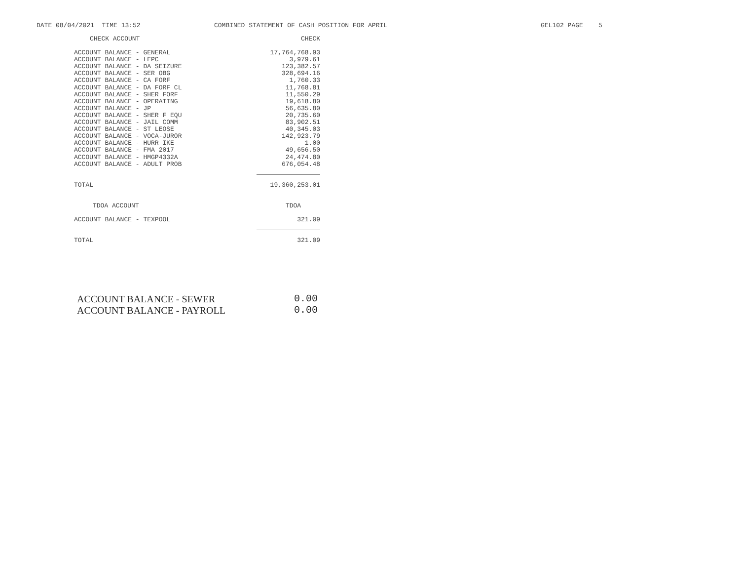DATE 08/04/2021 TIME 13:52 COMBINED STATEMENT OF CASH POSITION FOR APRIL GEL102 PAGE 5
| CHECK ACCOUNT | CHECK |
| --- | --- |
| ACCOUNT BALANCE - GENERAL | 17,764,768.93 |
| ACCOUNT BALANCE - LEPC | 3,979.61 |
| ACCOUNT BALANCE - DA SEIZURE | 123,382.57 |
| ACCOUNT BALANCE - SER OBG | 328,694.16 |
| ACCOUNT BALANCE - CA FORF | 1,760.33 |
| ACCOUNT BALANCE - DA FORF CL | 11,768.81 |
| ACCOUNT BALANCE - SHER FORF | 11,550.29 |
| ACCOUNT BALANCE - OPERATING | 19,618.80 |
| ACCOUNT BALANCE - JP | 56,635.80 |
| ACCOUNT BALANCE - SHER F EQU | 20,735.60 |
| ACCOUNT BALANCE - JAIL COMM | 83,902.51 |
| ACCOUNT BALANCE - ST LEOSE | 40,345.03 |
| ACCOUNT BALANCE - VOCA-JUROR | 142,923.79 |
| ACCOUNT BALANCE - HURR IKE | 1.00 |
| ACCOUNT BALANCE - FMA 2017 | 49,656.50 |
| ACCOUNT BALANCE - HMGP4332A | 24,474.80 |
| ACCOUNT BALANCE - ADULT PROB | 676,054.48 |
| TOTAL | 19,360,253.01 |
| TDOA ACCOUNT | TDOA |
| ACCOUNT BALANCE - TEXPOOL | 321.09 |
| TOTAL | 321.09 |
| ACCOUNT BALANCE - SEWER | 0.00 |
| ACCOUNT BALANCE - PAYROLL | 0.00 |